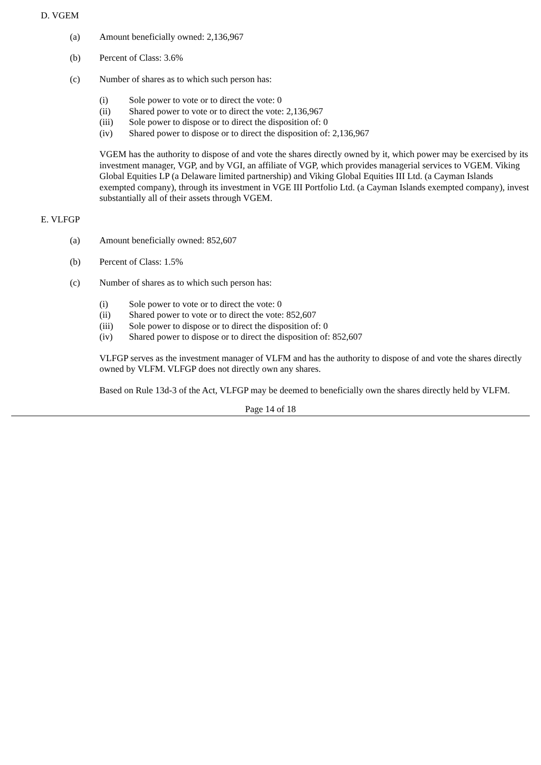D. VGEM
(a) Amount beneficially owned: 2,136,967
(b) Percent of Class: 3.6%
(c) Number of shares as to which such person has:
(i) Sole power to vote or to direct the vote: 0
(ii) Shared power to vote or to direct the vote: 2,136,967
(iii) Sole power to dispose or to direct the disposition of: 0
(iv) Shared power to dispose or to direct the disposition of: 2,136,967
VGEM has the authority to dispose of and vote the shares directly owned by it, which power may be exercised by its investment manager, VGP, and by VGI, an affiliate of VGP, which provides managerial services to VGEM. Viking Global Equities LP (a Delaware limited partnership) and Viking Global Equities III Ltd. (a Cayman Islands exempted company), through its investment in VGE III Portfolio Ltd. (a Cayman Islands exempted company), invest substantially all of their assets through VGEM.
E. VLFGP
(a) Amount beneficially owned: 852,607
(b) Percent of Class: 1.5%
(c) Number of shares as to which such person has:
(i) Sole power to vote or to direct the vote: 0
(ii) Shared power to vote or to direct the vote: 852,607
(iii) Sole power to dispose or to direct the disposition of: 0
(iv) Shared power to dispose or to direct the disposition of: 852,607
VLFGP serves as the investment manager of VLFM and has the authority to dispose of and vote the shares directly owned by VLFM. VLFGP does not directly own any shares.
Based on Rule 13d-3 of the Act, VLFGP may be deemed to beneficially own the shares directly held by VLFM.
Page 14 of 18